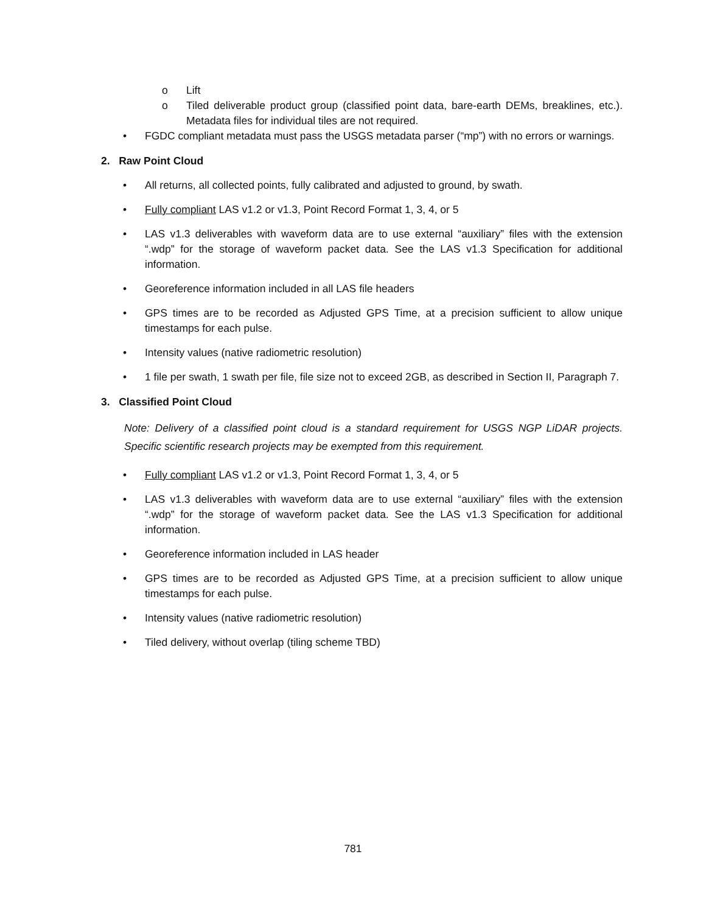o Lift
o Tiled deliverable product group (classified point data, bare-earth DEMs, breaklines, etc.). Metadata files for individual tiles are not required.
• FGDC compliant metadata must pass the USGS metadata parser (“mp”) with no errors or warnings.
2. Raw Point Cloud
• All returns, all collected points, fully calibrated and adjusted to ground, by swath.
• Fully compliant LAS v1.2 or v1.3, Point Record Format 1, 3, 4, or 5
• LAS v1.3 deliverables with waveform data are to use external “auxiliary” files with the extension “.wdp” for the storage of waveform packet data. See the LAS v1.3 Specification for additional information.
• Georeference information included in all LAS file headers
• GPS times are to be recorded as Adjusted GPS Time, at a precision sufficient to allow unique timestamps for each pulse.
• Intensity values (native radiometric resolution)
• 1 file per swath, 1 swath per file, file size not to exceed 2GB, as described in Section II, Paragraph 7.
3. Classified Point Cloud
Note: Delivery of a classified point cloud is a standard requirement for USGS NGP LiDAR projects. Specific scientific research projects may be exempted from this requirement.
• Fully compliant LAS v1.2 or v1.3, Point Record Format 1, 3, 4, or 5
• LAS v1.3 deliverables with waveform data are to use external “auxiliary” files with the extension “.wdp” for the storage of waveform packet data. See the LAS v1.3 Specification for additional information.
• Georeference information included in LAS header
• GPS times are to be recorded as Adjusted GPS Time, at a precision sufficient to allow unique timestamps for each pulse.
• Intensity values (native radiometric resolution)
• Tiled delivery, without overlap (tiling scheme TBD)
781